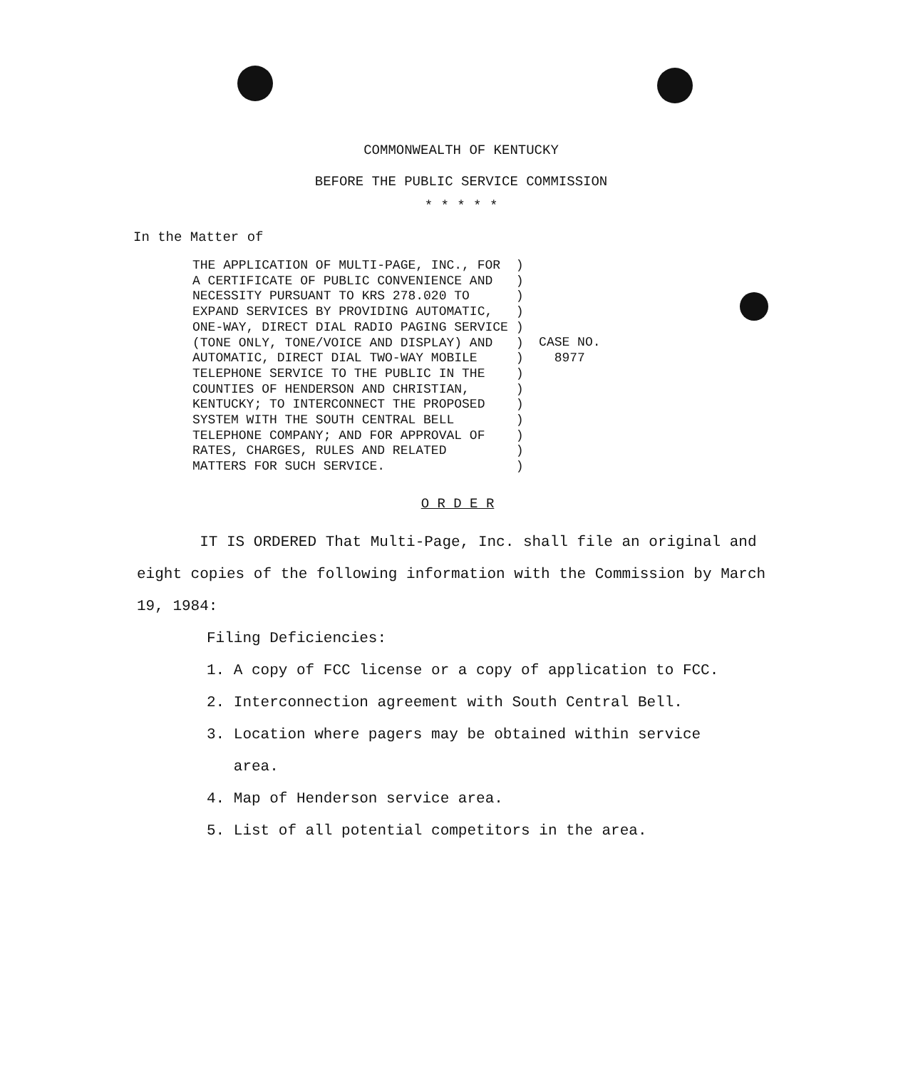COMMONWEALTH OF KENTUCKY
BEFORE THE PUBLIC SERVICE COMMISSION
* * * * *
In the Matter of
THE APPLICATION OF MULTI-PAGE, INC., FOR
A CERTIFICATE OF PUBLIC CONVENIENCE AND
NECESSITY PURSUANT TO KRS 278.020 TO
EXPAND SERVICES BY PROVIDING AUTOMATIC,
ONE-WAY, DIRECT DIAL RADIO PAGING SERVICE
(TONE ONLY, TONE/VOICE AND DISPLAY) AND
AUTOMATIC, DIRECT DIAL TWO-WAY MOBILE
TELEPHONE SERVICE TO THE PUBLIC IN THE
COUNTIES OF HENDERSON AND CHRISTIAN,
KENTUCKY; TO INTERCONNECT THE PROPOSED
SYSTEM WITH THE SOUTH CENTRAL BELL
TELEPHONE COMPANY; AND FOR APPROVAL OF
RATES, CHARGES, RULES AND RELATED
MATTERS FOR SUCH SERVICE.
 )
 )
 )
 )
 )
 )
 )
 )
 )
 )
 )
 )
 )
 )
  CASE NO.
    8977
O R D E R
IT IS ORDERED That Multi-Page, Inc. shall file an original and eight copies of the following information with the Commission by March 19, 1984:
Filing Deficiencies:
1. A copy of FCC license or a copy of application to FCC.
2. Interconnection agreement with South Central Bell.
3. Location where pagers may be obtained within service
area.
4. Map of Henderson service area.
5. List of all potential competitors in the area.